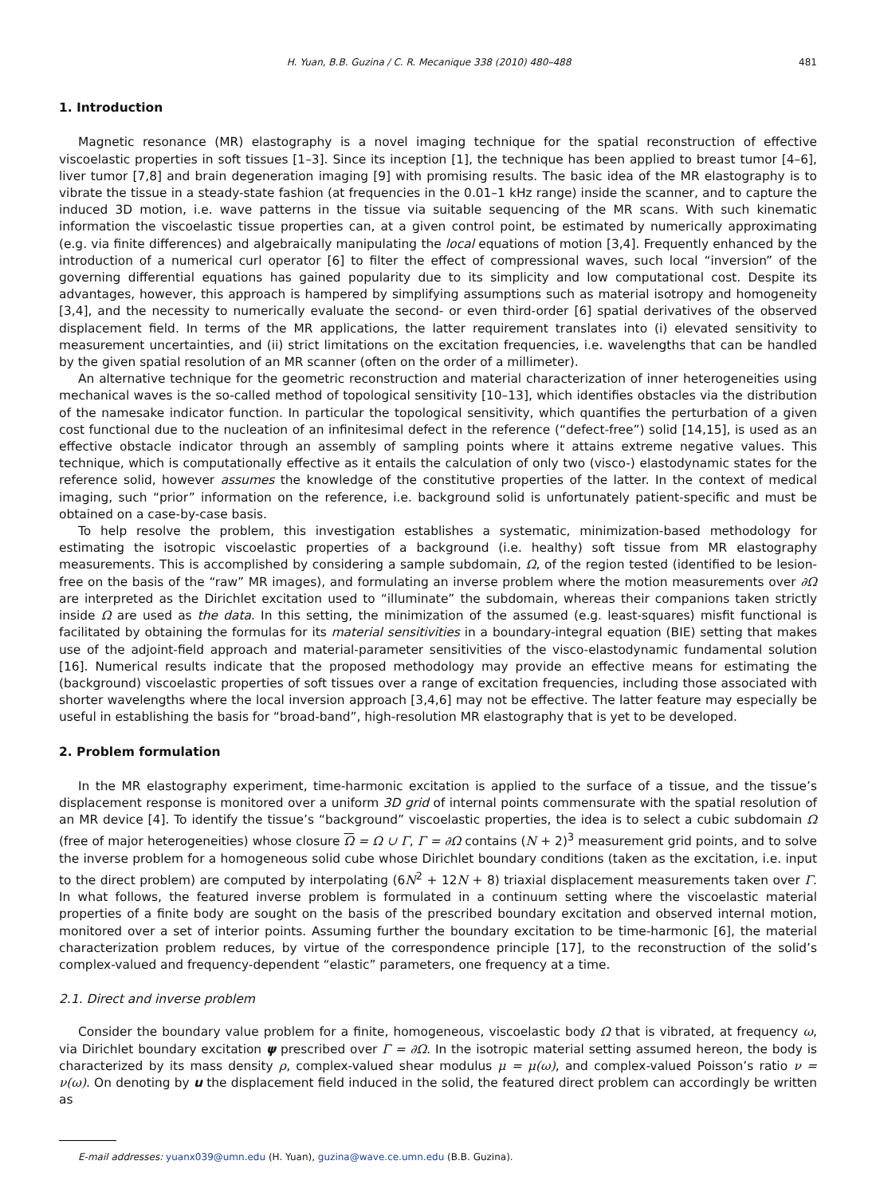H. Yuan, B.B. Guzina / C. R. Mecanique 338 (2010) 480–488 481
1. Introduction
Magnetic resonance (MR) elastography is a novel imaging technique for the spatial reconstruction of effective viscoelastic properties in soft tissues [1–3]. Since its inception [1], the technique has been applied to breast tumor [4–6], liver tumor [7,8] and brain degeneration imaging [9] with promising results. The basic idea of the MR elastography is to vibrate the tissue in a steady-state fashion (at frequencies in the 0.01–1 kHz range) inside the scanner, and to capture the induced 3D motion, i.e. wave patterns in the tissue via suitable sequencing of the MR scans. With such kinematic information the viscoelastic tissue properties can, at a given control point, be estimated by numerically approximating (e.g. via finite differences) and algebraically manipulating the local equations of motion [3,4]. Frequently enhanced by the introduction of a numerical curl operator [6] to filter the effect of compressional waves, such local “inversion” of the governing differential equations has gained popularity due to its simplicity and low computational cost. Despite its advantages, however, this approach is hampered by simplifying assumptions such as material isotropy and homogeneity [3,4], and the necessity to numerically evaluate the second- or even third-order [6] spatial derivatives of the observed displacement field. In terms of the MR applications, the latter requirement translates into (i) elevated sensitivity to measurement uncertainties, and (ii) strict limitations on the excitation frequencies, i.e. wavelengths that can be handled by the given spatial resolution of an MR scanner (often on the order of a millimeter).
An alternative technique for the geometric reconstruction and material characterization of inner heterogeneities using mechanical waves is the so-called method of topological sensitivity [10–13], which identifies obstacles via the distribution of the namesake indicator function. In particular the topological sensitivity, which quantifies the perturbation of a given cost functional due to the nucleation of an infinitesimal defect in the reference (“defect-free”) solid [14,15], is used as an effective obstacle indicator through an assembly of sampling points where it attains extreme negative values. This technique, which is computationally effective as it entails the calculation of only two (visco-) elastodynamic states for the reference solid, however assumes the knowledge of the constitutive properties of the latter. In the context of medical imaging, such “prior” information on the reference, i.e. background solid is unfortunately patient-specific and must be obtained on a case-by-case basis.
To help resolve the problem, this investigation establishes a systematic, minimization-based methodology for estimating the isotropic viscoelastic properties of a background (i.e. healthy) soft tissue from MR elastography measurements. This is accomplished by considering a sample subdomain, Ω, of the region tested (identified to be lesion-free on the basis of the “raw” MR images), and formulating an inverse problem where the motion measurements over ∂Ω are interpreted as the Dirichlet excitation used to “illuminate” the subdomain, whereas their companions taken strictly inside Ω are used as the data. In this setting, the minimization of the assumed (e.g. least-squares) misfit functional is facilitated by obtaining the formulas for its material sensitivities in a boundary-integral equation (BIE) setting that makes use of the adjoint-field approach and material-parameter sensitivities of the visco-elastodynamic fundamental solution [16]. Numerical results indicate that the proposed methodology may provide an effective means for estimating the (background) viscoelastic properties of soft tissues over a range of excitation frequencies, including those associated with shorter wavelengths where the local inversion approach [3,4,6] may not be effective. The latter feature may especially be useful in establishing the basis for “broad-band”, high-resolution MR elastography that is yet to be developed.
2. Problem formulation
In the MR elastography experiment, time-harmonic excitation is applied to the surface of a tissue, and the tissue’s displacement response is monitored over a uniform 3D grid of internal points commensurate with the spatial resolution of an MR device [4]. To identify the tissue’s “background” viscoelastic properties, the idea is to select a cubic subdomain Ω (free of major heterogeneities) whose closure Ω = Ω ∪ Γ, Γ = ∂Ω contains (N + 2)<sup>3</sup> measurement grid points, and to solve the inverse problem for a homogeneous solid cube whose Dirichlet boundary conditions (taken as the excitation, i.e. input to the direct problem) are computed by interpolating (6N<sup>2</sup> + 12N + 8) triaxial displacement measurements taken over Γ. In what follows, the featured inverse problem is formulated in a continuum setting where the viscoelastic material properties of a finite body are sought on the basis of the prescribed boundary excitation and observed internal motion, monitored over a set of interior points. Assuming further the boundary excitation to be time-harmonic [6], the material characterization problem reduces, by virtue of the correspondence principle [17], to the reconstruction of the solid’s complex-valued and frequency-dependent “elastic” parameters, one frequency at a time.
2.1. Direct and inverse problem
Consider the boundary value problem for a finite, homogeneous, viscoelastic body Ω that is vibrated, at frequency ω, via Dirichlet boundary excitation ψ prescribed over Γ = ∂Ω. In the isotropic material setting assumed hereon, the body is characterized by its mass density ρ, complex-valued shear modulus μ = μ(ω), and complex-valued Poisson’s ratio ν = ν(ω). On denoting by u the displacement field induced in the solid, the featured direct problem can accordingly be written as
E-mail addresses: yuanx039@umn.edu (H. Yuan), guzina@wave.ce.umn.edu (B.B. Guzina).